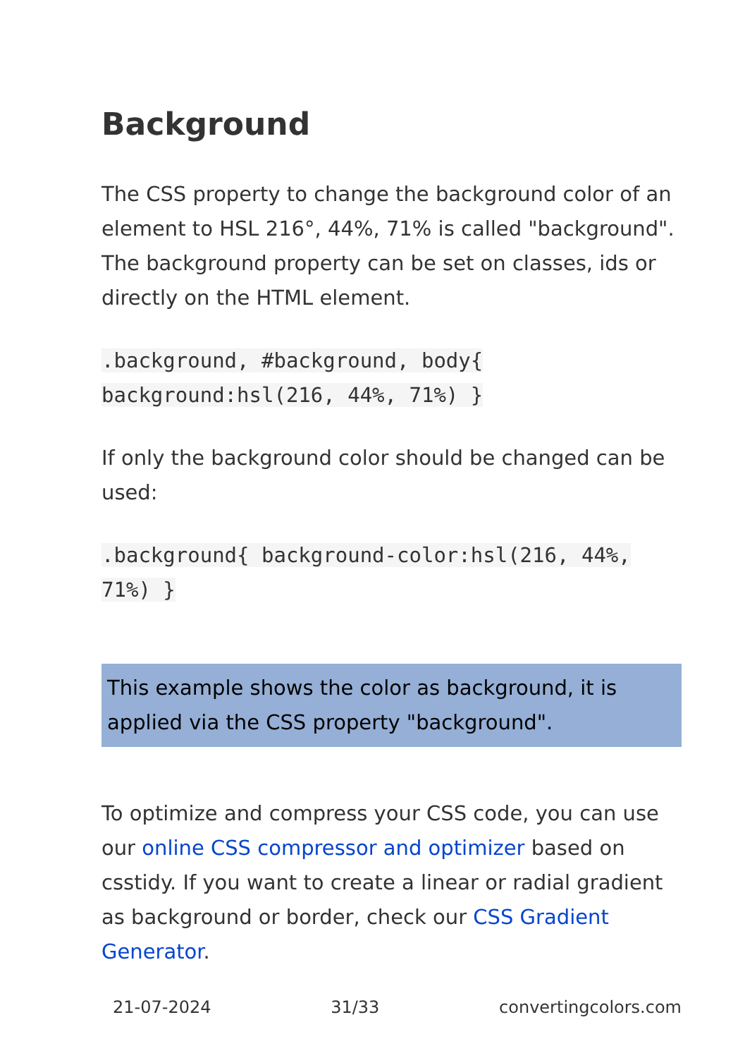Background
The CSS property to change the background color of an element to HSL 216°, 44%, 71% is called "background". The background property can be set on classes, ids or directly on the HTML element.
.background, #background, body{ background:hsl(216, 44%, 71%) }
If only the background color should be changed can be used:
.background{ background-color:hsl(216, 44%, 71%) }
This example shows the color as background, it is applied via the CSS property "background".
To optimize and compress your CSS code, you can use our online CSS compressor and optimizer based on csstidy. If you want to create a linear or radial gradient as background or border, check our CSS Gradient Generator.
21-07-2024 31/33 convertingcolors.com